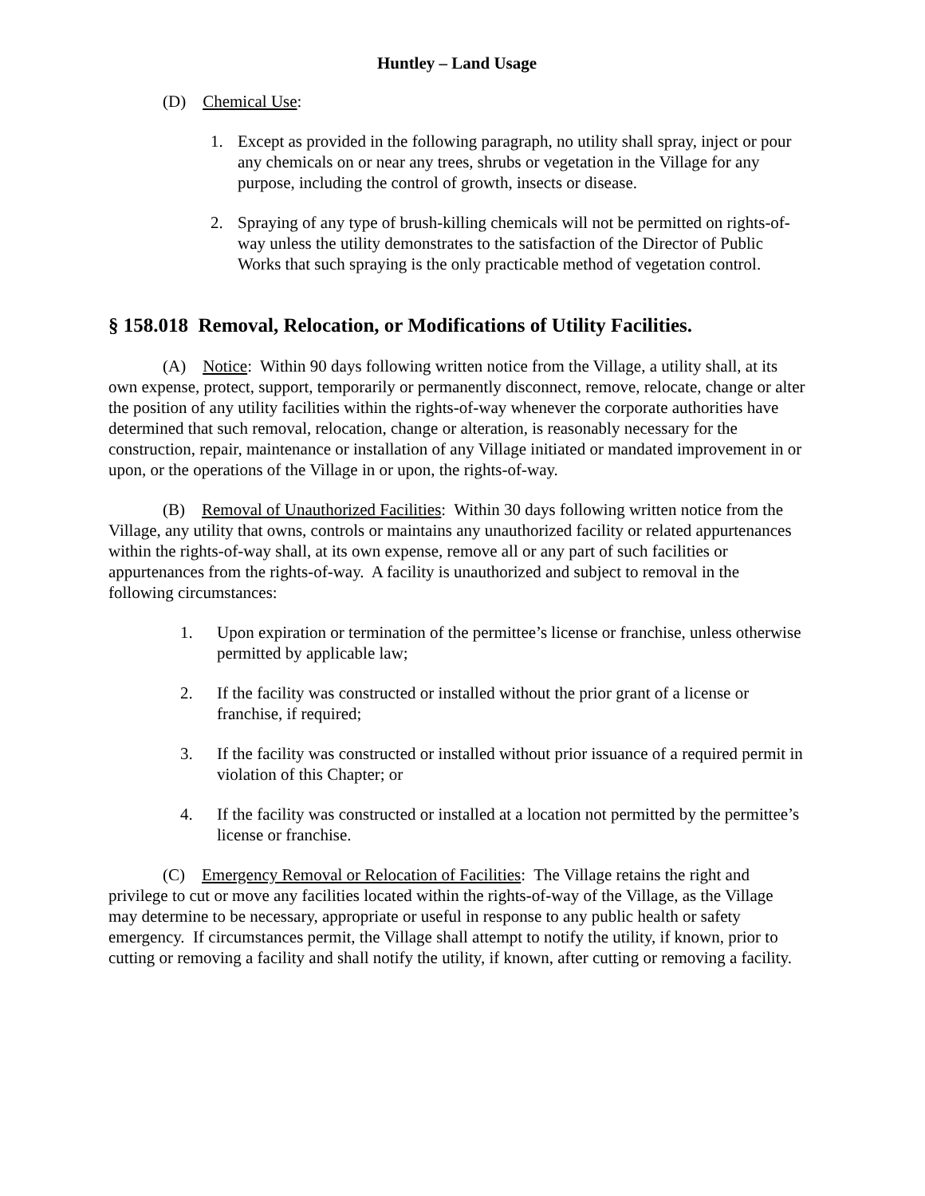Huntley – Land Usage
(D) Chemical Use:
1. Except as provided in the following paragraph, no utility shall spray, inject or pour any chemicals on or near any trees, shrubs or vegetation in the Village for any purpose, including the control of growth, insects or disease.
2. Spraying of any type of brush-killing chemicals will not be permitted on rights-of-way unless the utility demonstrates to the satisfaction of the Director of Public Works that such spraying is the only practicable method of vegetation control.
§ 158.018 Removal, Relocation, or Modifications of Utility Facilities.
(A) Notice: Within 90 days following written notice from the Village, a utility shall, at its own expense, protect, support, temporarily or permanently disconnect, remove, relocate, change or alter the position of any utility facilities within the rights-of-way whenever the corporate authorities have determined that such removal, relocation, change or alteration, is reasonably necessary for the construction, repair, maintenance or installation of any Village initiated or mandated improvement in or upon, or the operations of the Village in or upon, the rights-of-way.
(B) Removal of Unauthorized Facilities: Within 30 days following written notice from the Village, any utility that owns, controls or maintains any unauthorized facility or related appurtenances within the rights-of-way shall, at its own expense, remove all or any part of such facilities or appurtenances from the rights-of-way. A facility is unauthorized and subject to removal in the following circumstances:
1. Upon expiration or termination of the permittee’s license or franchise, unless otherwise permitted by applicable law;
2. If the facility was constructed or installed without the prior grant of a license or franchise, if required;
3. If the facility was constructed or installed without prior issuance of a required permit in violation of this Chapter; or
4. If the facility was constructed or installed at a location not permitted by the permittee’s license or franchise.
(C) Emergency Removal or Relocation of Facilities: The Village retains the right and privilege to cut or move any facilities located within the rights-of-way of the Village, as the Village may determine to be necessary, appropriate or useful in response to any public health or safety emergency. If circumstances permit, the Village shall attempt to notify the utility, if known, prior to cutting or removing a facility and shall notify the utility, if known, after cutting or removing a facility.